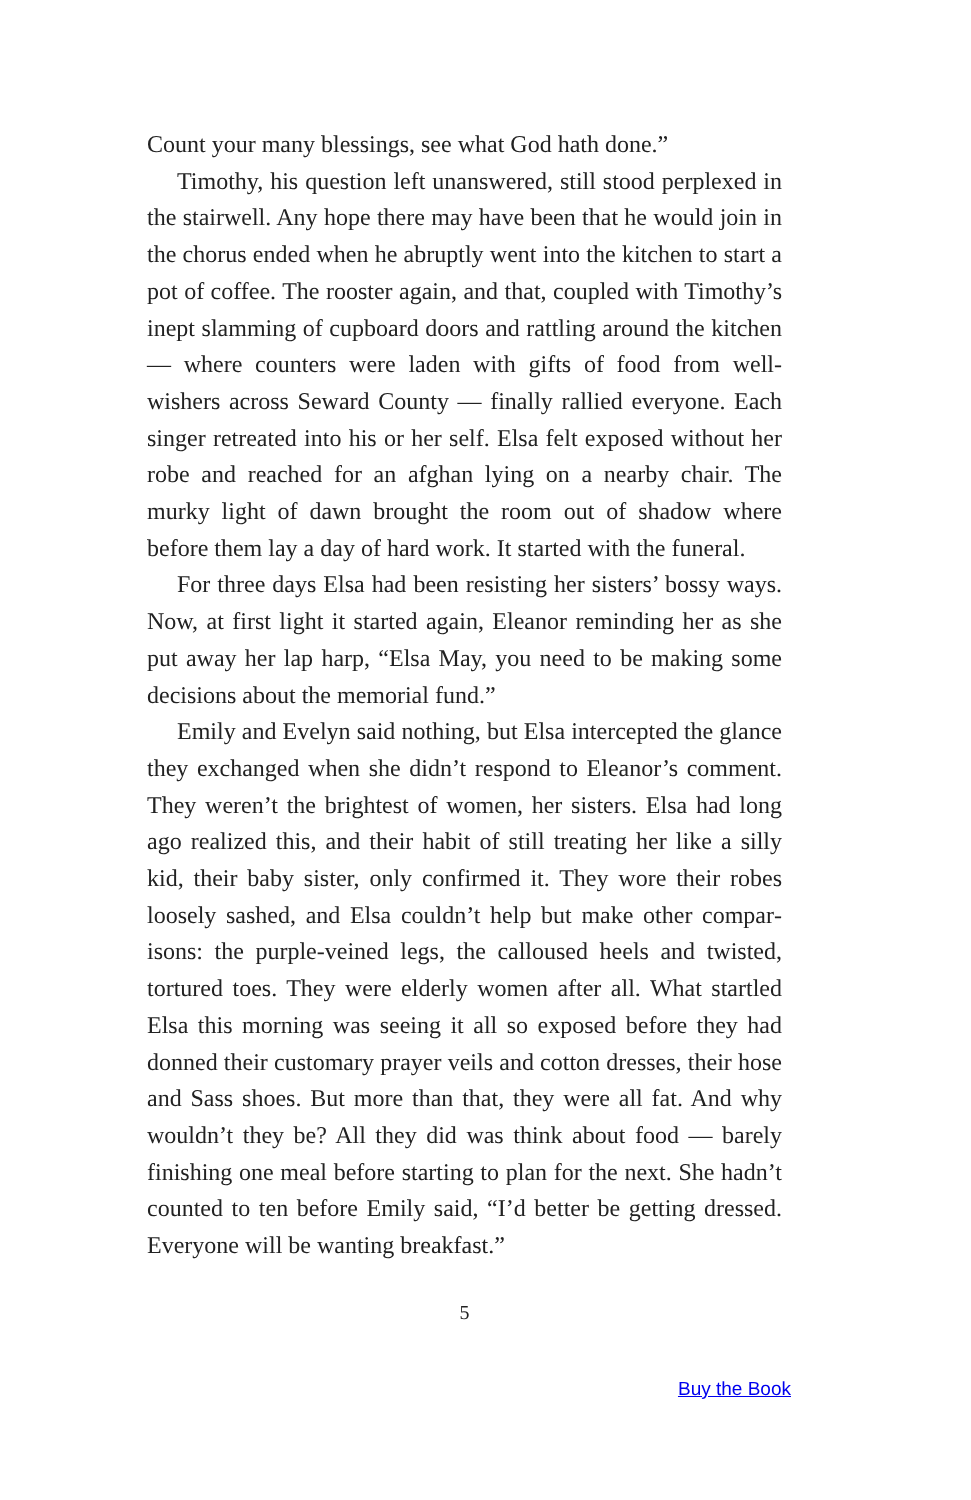Count your many blessings, see what God hath done.”
Timothy, his question left unanswered, still stood perplexed in the stairwell. Any hope there may have been that he would join in the chorus ended when he abruptly went into the kitch­en to start a pot of coffee. The rooster again, and that, coupled with Timothy’s inept slamming of cupboard doors and rattling around the kitchen — where counters were laden with gifts of food from well-wishers across Seward County — finally rallied everyone. Each singer retreated into his or her self. Elsa felt ex­posed without her robe and reached for an afghan lying on a nearby chair. The murky light of dawn brought the room out of shadow where before them lay a day of hard work. It start­ed with the funeral.
For three days Elsa had been resisting her sisters’ bossy ways. Now, at first light it started again, Eleanor reminding her as she put away her lap harp, “Elsa May, you need to be making some decisions about the memorial fund.”
Emily and Evelyn said nothing, but Elsa intercepted the glance they exchanged when she didn’t respond to Eleanor’s comment. They weren’t the brightest of women, her sisters. Elsa had long ago realized this, and their habit of still treating her like a silly kid, their baby sister, only confirmed it. They wore their robes loosely sashed, and Elsa couldn’t help but make other compar­isons: the purple-veined legs, the calloused heels and twisted, tortured toes. They were elderly women after all. What startled Elsa this morning was seeing it all so exposed before they had donned their customary prayer veils and cotton dresses, their hose and Sass shoes. But more than that, they were all fat. And why wouldn’t they be? All they did was think about food — bare­ly finishing one meal before starting to plan for the next. She hadn’t counted to ten before Emily said, “I’d better be getting dressed. Everyone will be wanting breakfast.”
5
Buy the Book